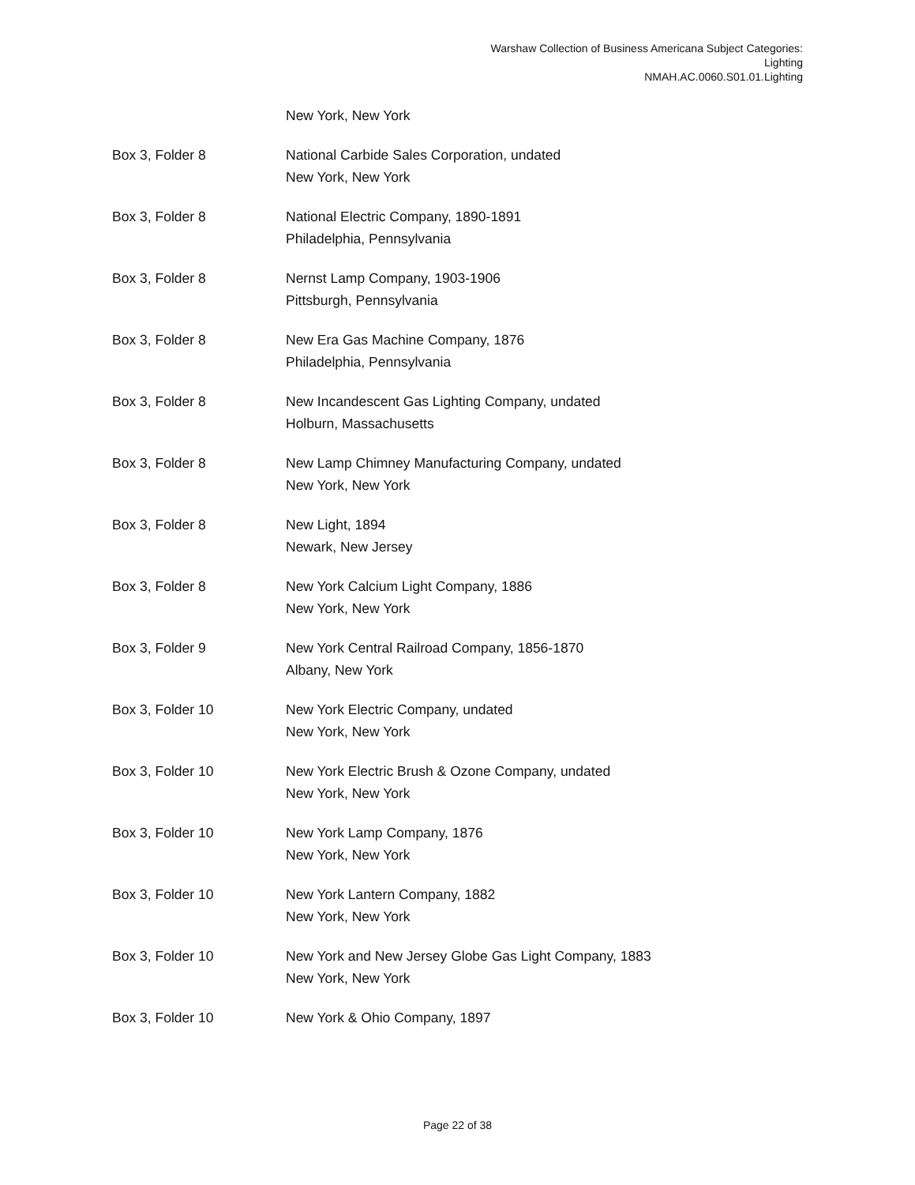Warshaw Collection of Business Americana Subject Categories:
Lighting
NMAH.AC.0060.S01.01.Lighting
New York, New York
Box 3, Folder 8 National Carbide Sales Corporation, undated
New York, New York
Box 3, Folder 8 National Electric Company, 1890-1891
Philadelphia, Pennsylvania
Box 3, Folder 8 Nernst Lamp Company, 1903-1906
Pittsburgh, Pennsylvania
Box 3, Folder 8 New Era Gas Machine Company, 1876
Philadelphia, Pennsylvania
Box 3, Folder 8 New Incandescent Gas Lighting Company, undated
Holburn, Massachusetts
Box 3, Folder 8 New Lamp Chimney Manufacturing Company, undated
New York, New York
Box 3, Folder 8 New Light, 1894
Newark, New Jersey
Box 3, Folder 8 New York Calcium Light Company, 1886
New York, New York
Box 3, Folder 9 New York Central Railroad Company, 1856-1870
Albany, New York
Box 3, Folder 10 New York Electric Company, undated
New York, New York
Box 3, Folder 10 New York Electric Brush & Ozone Company, undated
New York, New York
Box 3, Folder 10 New York Lamp Company, 1876
New York, New York
Box 3, Folder 10 New York Lantern Company, 1882
New York, New York
Box 3, Folder 10 New York and New Jersey Globe Gas Light Company, 1883
New York, New York
Box 3, Folder 10 New York & Ohio Company, 1897
Page 22 of 38